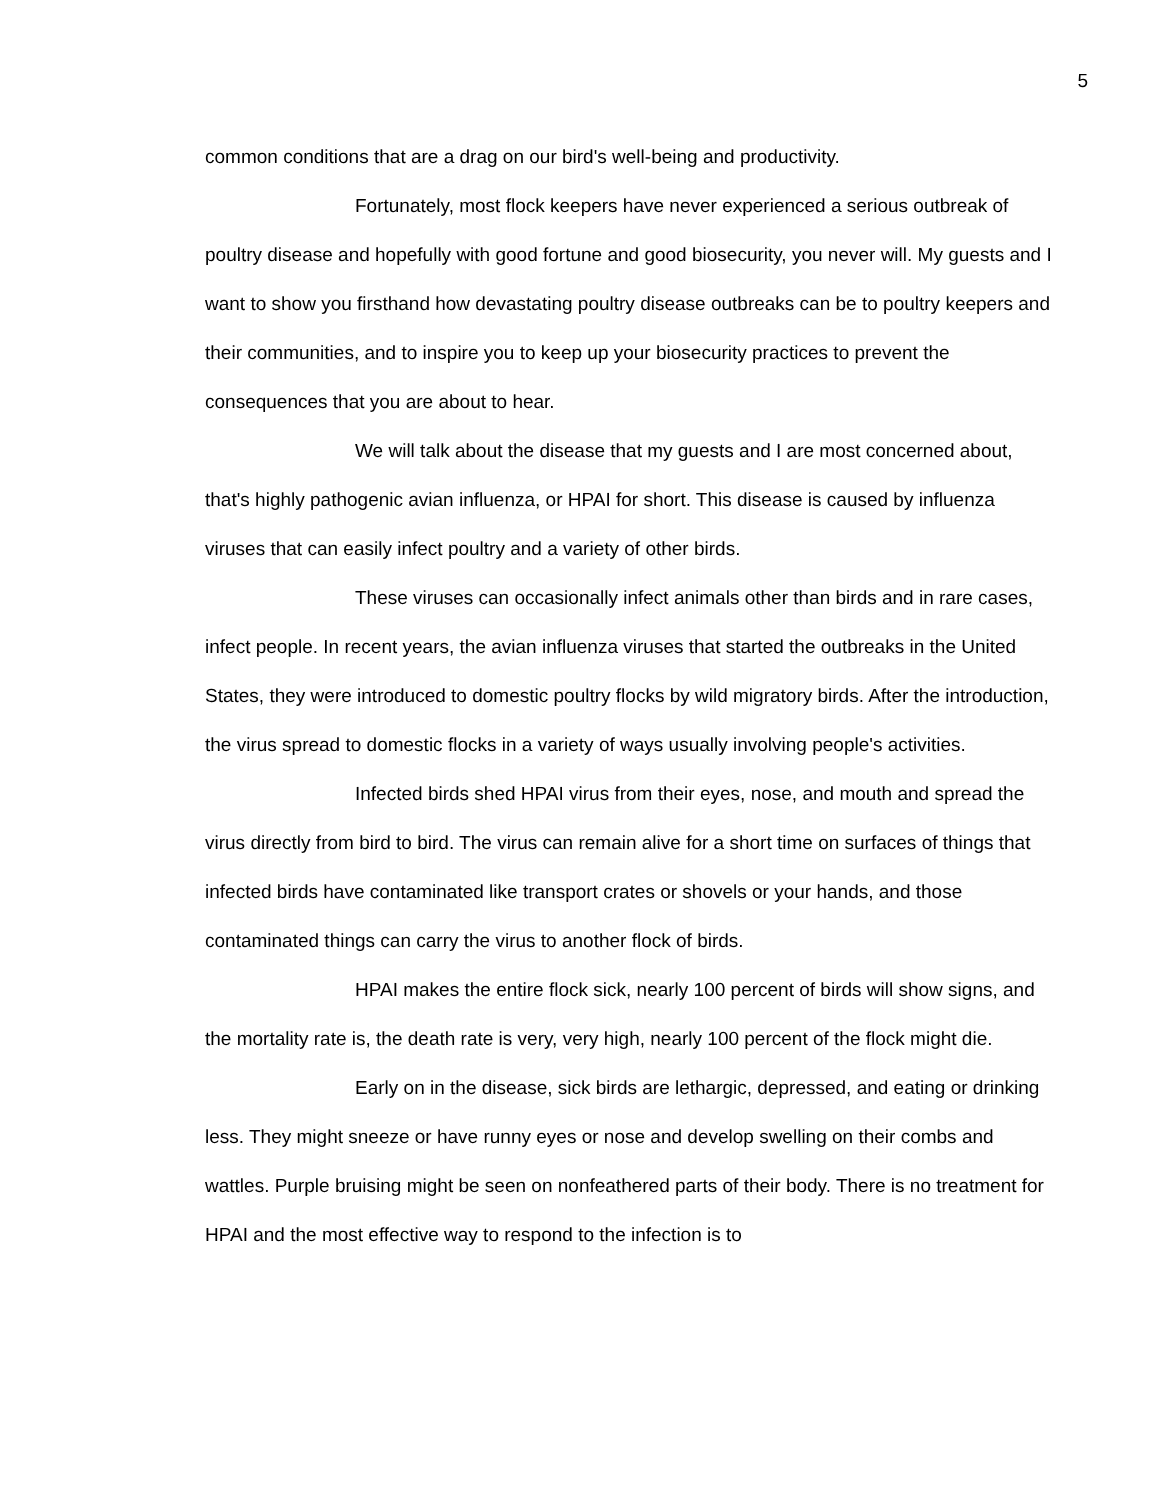5
common conditions that are a drag on our bird's well-being and productivity.
Fortunately, most flock keepers have never experienced a serious outbreak of poultry disease and hopefully with good fortune and good biosecurity, you never will. My guests and I want to show you firsthand how devastating poultry disease outbreaks can be to poultry keepers and their communities, and to inspire you to keep up your biosecurity practices to prevent the consequences that you are about to hear.
We will talk about the disease that my guests and I are most concerned about, that's highly pathogenic avian influenza, or HPAI for short. This disease is caused by influenza viruses that can easily infect poultry and a variety of other birds.
These viruses can occasionally infect animals other than birds and in rare cases, infect people. In recent years, the avian influenza viruses that started the outbreaks in the United States, they were introduced to domestic poultry flocks by wild migratory birds. After the introduction, the virus spread to domestic flocks in a variety of ways usually involving people's activities.
Infected birds shed HPAI virus from their eyes, nose, and mouth and spread the virus directly from bird to bird. The virus can remain alive for a short time on surfaces of things that infected birds have contaminated like transport crates or shovels or your hands, and those contaminated things can carry the virus to another flock of birds.
HPAI makes the entire flock sick, nearly 100 percent of birds will show signs, and the mortality rate is, the death rate is very, very high, nearly 100 percent of the flock might die.
Early on in the disease, sick birds are lethargic, depressed, and eating or drinking less. They might sneeze or have runny eyes or nose and develop swelling on their combs and wattles. Purple bruising might be seen on nonfeathered parts of their body. There is no treatment for HPAI and the most effective way to respond to the infection is to